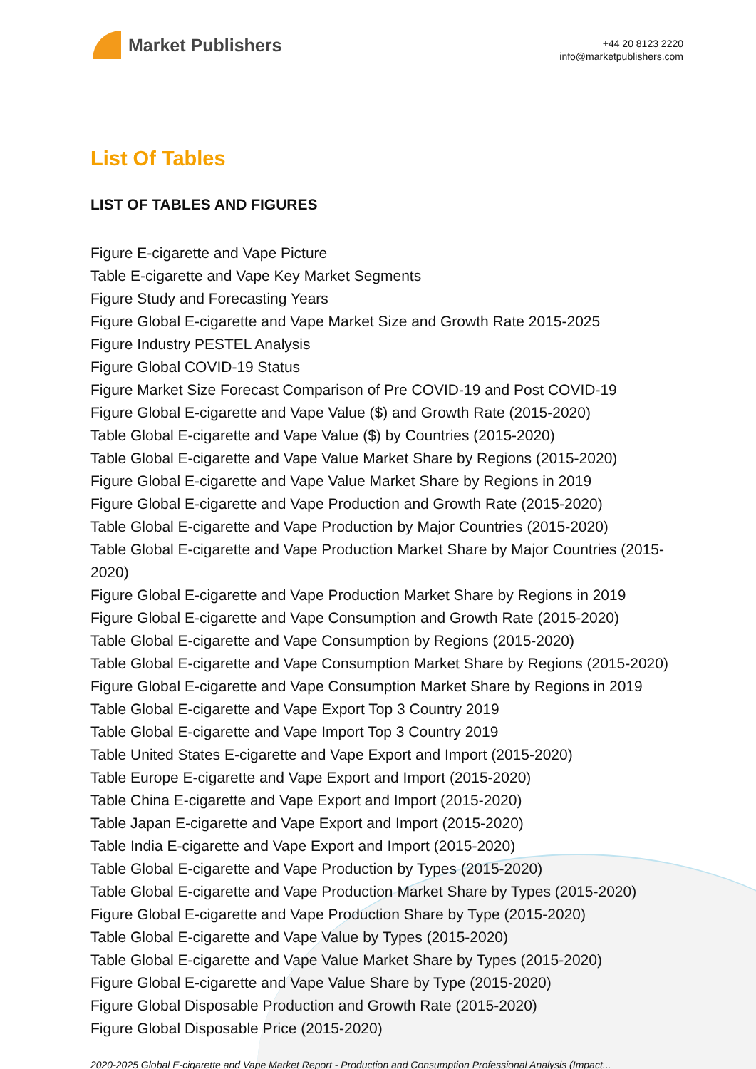Market Publishers
+44 20 8123 2220
info@marketpublishers.com
List Of Tables
LIST OF TABLES AND FIGURES
Figure E-cigarette and Vape Picture
Table E-cigarette and Vape Key Market Segments
Figure Study and Forecasting Years
Figure Global E-cigarette and Vape Market Size and Growth Rate 2015-2025
Figure Industry PESTEL Analysis
Figure Global COVID-19 Status
Figure Market Size Forecast Comparison of Pre COVID-19 and Post COVID-19
Figure Global E-cigarette and Vape Value ($) and Growth Rate (2015-2020)
Table Global E-cigarette and Vape Value ($) by Countries (2015-2020)
Table Global E-cigarette and Vape Value Market Share by Regions (2015-2020)
Figure Global E-cigarette and Vape Value Market Share by Regions in 2019
Figure Global E-cigarette and Vape Production and Growth Rate (2015-2020)
Table Global E-cigarette and Vape Production by Major Countries (2015-2020)
Table Global E-cigarette and Vape Production Market Share by Major Countries (2015-2020)
Figure Global E-cigarette and Vape Production Market Share by Regions in 2019
Figure Global E-cigarette and Vape Consumption and Growth Rate (2015-2020)
Table Global E-cigarette and Vape Consumption by Regions (2015-2020)
Table Global E-cigarette and Vape Consumption Market Share by Regions (2015-2020)
Figure Global E-cigarette and Vape Consumption Market Share by Regions in 2019
Table Global E-cigarette and Vape Export Top 3 Country 2019
Table Global E-cigarette and Vape Import Top 3 Country 2019
Table United States E-cigarette and Vape Export and Import (2015-2020)
Table Europe E-cigarette and Vape Export and Import (2015-2020)
Table China E-cigarette and Vape Export and Import (2015-2020)
Table Japan E-cigarette and Vape Export and Import (2015-2020)
Table India E-cigarette and Vape Export and Import (2015-2020)
Table Global E-cigarette and Vape Production by Types (2015-2020)
Table Global E-cigarette and Vape Production Market Share by Types (2015-2020)
Figure Global E-cigarette and Vape Production Share by Type (2015-2020)
Table Global E-cigarette and Vape Value by Types (2015-2020)
Table Global E-cigarette and Vape Value Market Share by Types (2015-2020)
Figure Global E-cigarette and Vape Value Share by Type (2015-2020)
Figure Global Disposable Production and Growth Rate (2015-2020)
Figure Global Disposable Price (2015-2020)
2020-2025 Global E-cigarette and Vape Market Report - Production and Consumption Professional Analysis (Impact...